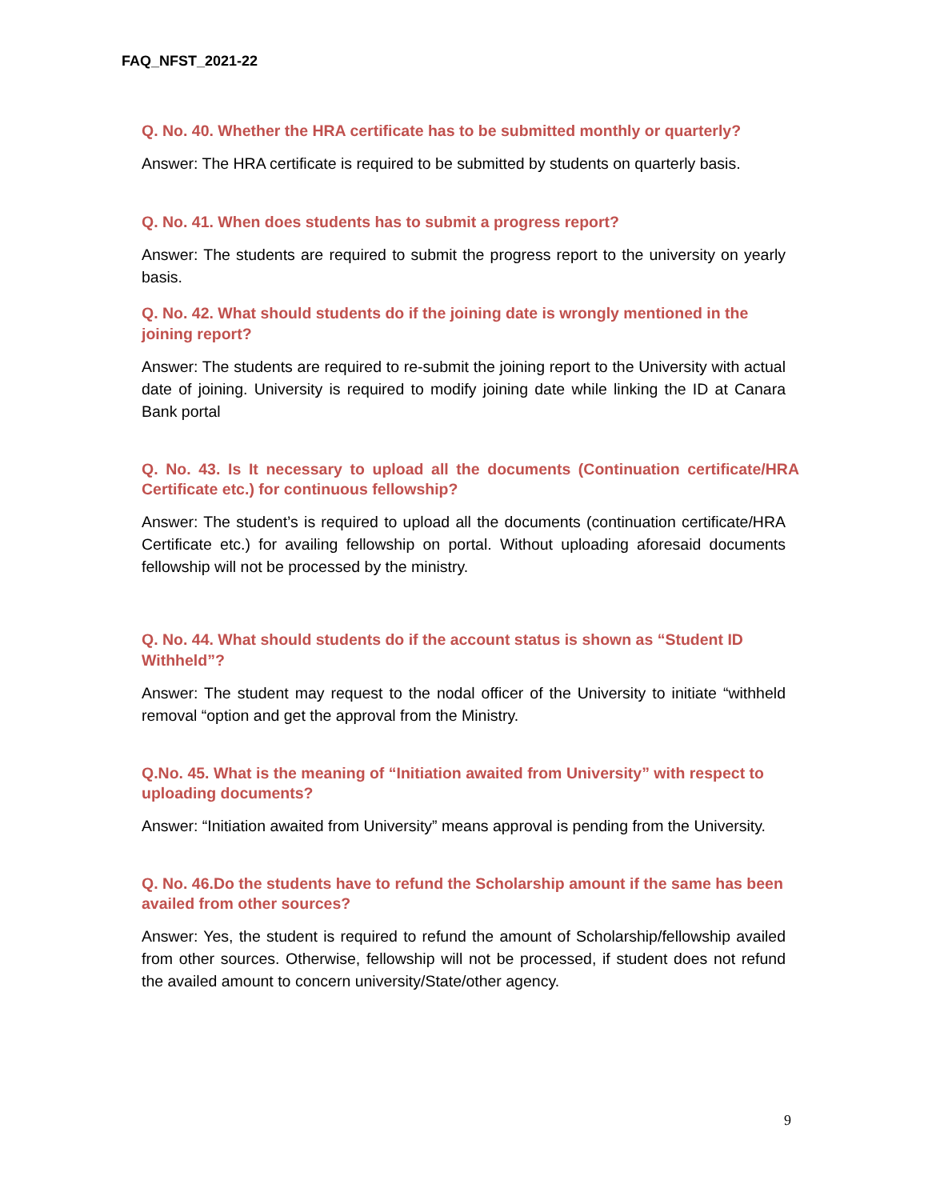FAQ_NFST_2021-22
Q. No. 40. Whether the HRA certificate has to be submitted monthly or quarterly?
Answer: The HRA certificate is required to be submitted by students on quarterly basis.
Q. No. 41. When does students has to submit a progress report?
Answer: The students are required to submit the progress report to the university on yearly basis.
Q. No. 42. What should students do if the joining date is wrongly mentioned in the joining report?
Answer: The students are required to re-submit the joining report to the University with actual date of joining. University is required to modify joining date while linking the ID at Canara Bank portal
Q. No. 43. Is It necessary to upload all the documents (Continuation certificate/HRA Certificate etc.) for continuous fellowship?
Answer: The student’s is required to upload all the documents (continuation certificate/HRA Certificate etc.) for availing fellowship on portal. Without uploading aforesaid documents fellowship will not be processed by the ministry.
Q. No. 44. What should students do if the account status is shown as “Student ID Withheld”?
Answer: The student may request to the nodal officer of the University to initiate “withheld removal “option and get the approval from the Ministry.
Q.No. 45. What is the meaning of “Initiation awaited from University” with respect to uploading documents?
Answer: “Initiation awaited from University” means approval is pending from the University.
Q. No. 46.Do the students have to refund the Scholarship amount if the same has been availed from other sources?
Answer: Yes, the student is required to refund the amount of Scholarship/fellowship availed from other sources. Otherwise, fellowship will not be processed, if student does not refund the availed amount to concern university/State/other agency.
9